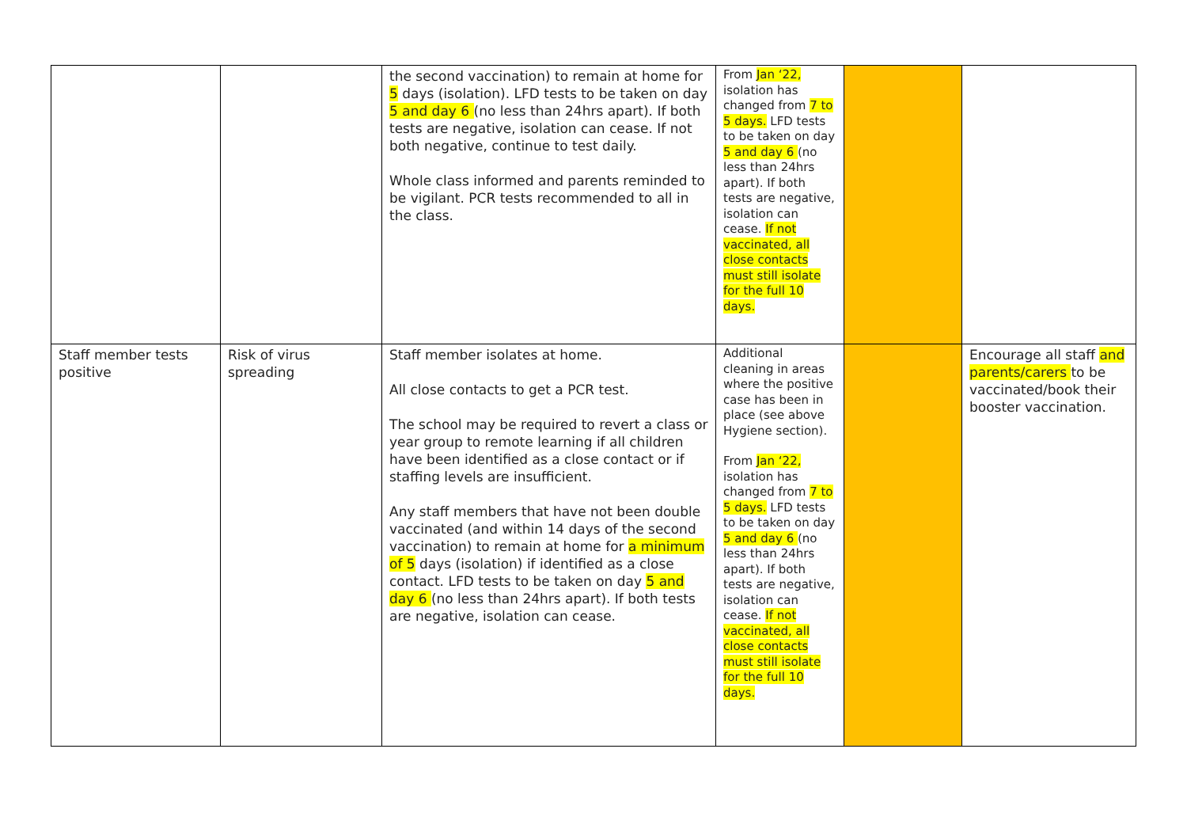| | | the second vaccination) to remain at home for 5 days (isolation). LFD tests to be taken on day 5 and day 6 (no less than 24hrs apart). If both tests are negative, isolation can cease. If not both negative, continue to test daily. Whole class informed and parents reminded to be vigilant. PCR tests recommended to all in the class. | From Jan ‘22, isolation has changed from 7 to 5 days. LFD tests to be taken on day 5 and day 6 (no less than 24hrs apart). If both tests are negative, isolation can cease. If not vaccinated, all close contacts must still isolate for the full 10 days. | | |
| Staff member tests positive | Risk of virus spreading | Staff member isolates at home. All close contacts to get a PCR test. The school may be required to revert a class or year group to remote learning if all children have been identified as a close contact or if staffing levels are insufficient. Any staff members that have not been double vaccinated (and within 14 days of the second vaccination) to remain at home for a minimum of 5 days (isolation) if identified as a close contact. LFD tests to be taken on day 5 and day 6 (no less than 24hrs apart). If both tests are negative, isolation can cease. | Additional cleaning in areas where the positive case has been in place (see above Hygiene section). From Jan ‘22, isolation has changed from 7 to 5 days. LFD tests to be taken on day 5 and day 6 (no less than 24hrs apart). If both tests are negative, isolation can cease. If not vaccinated, all close contacts must still isolate for the full 10 days. | | Encourage all staff and parents/carers to be vaccinated/book their booster vaccination. |